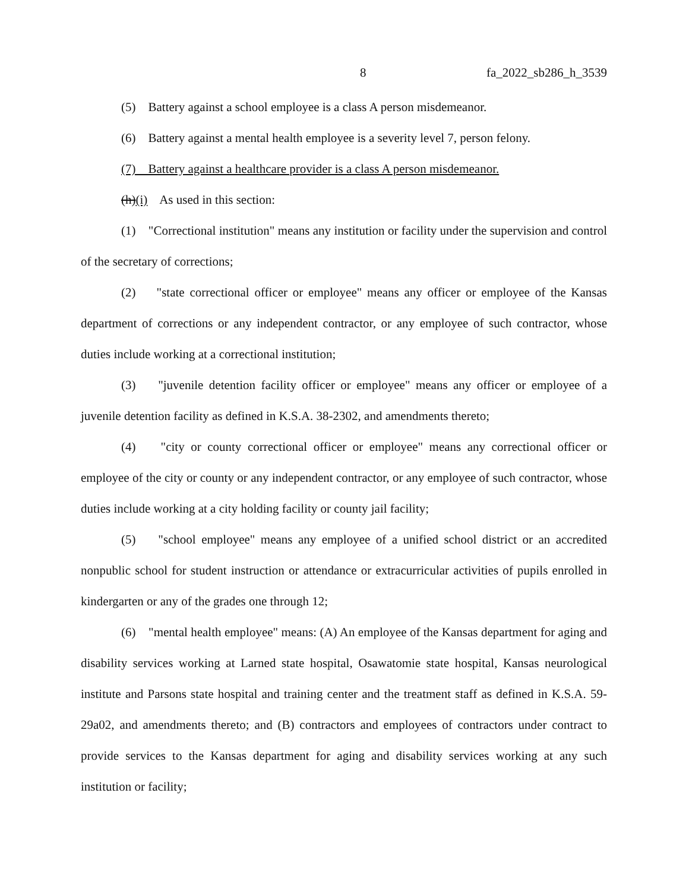8 fa_2022_sb286_h_3539
(5) Battery against a school employee is a class A person misdemeanor.
(6) Battery against a mental health employee is a severity level 7, person felony.
(7) Battery against a healthcare provider is a class A person misdemeanor.
(h)(i) As used in this section:
(1) "Correctional institution" means any institution or facility under the supervision and control of the secretary of corrections;
(2) "state correctional officer or employee" means any officer or employee of the Kansas department of corrections or any independent contractor, or any employee of such contractor, whose duties include working at a correctional institution;
(3) "juvenile detention facility officer or employee" means any officer or employee of a juvenile detention facility as defined in K.S.A. 38-2302, and amendments thereto;
(4) "city or county correctional officer or employee" means any correctional officer or employee of the city or county or any independent contractor, or any employee of such contractor, whose duties include working at a city holding facility or county jail facility;
(5) "school employee" means any employee of a unified school district or an accredited nonpublic school for student instruction or attendance or extracurricular activities of pupils enrolled in kindergarten or any of the grades one through 12;
(6) "mental health employee" means: (A) An employee of the Kansas department for aging and disability services working at Larned state hospital, Osawatomie state hospital, Kansas neurological institute and Parsons state hospital and training center and the treatment staff as defined in K.S.A. 59-29a02, and amendments thereto; and (B) contractors and employees of contractors under contract to provide services to the Kansas department for aging and disability services working at any such institution or facility;